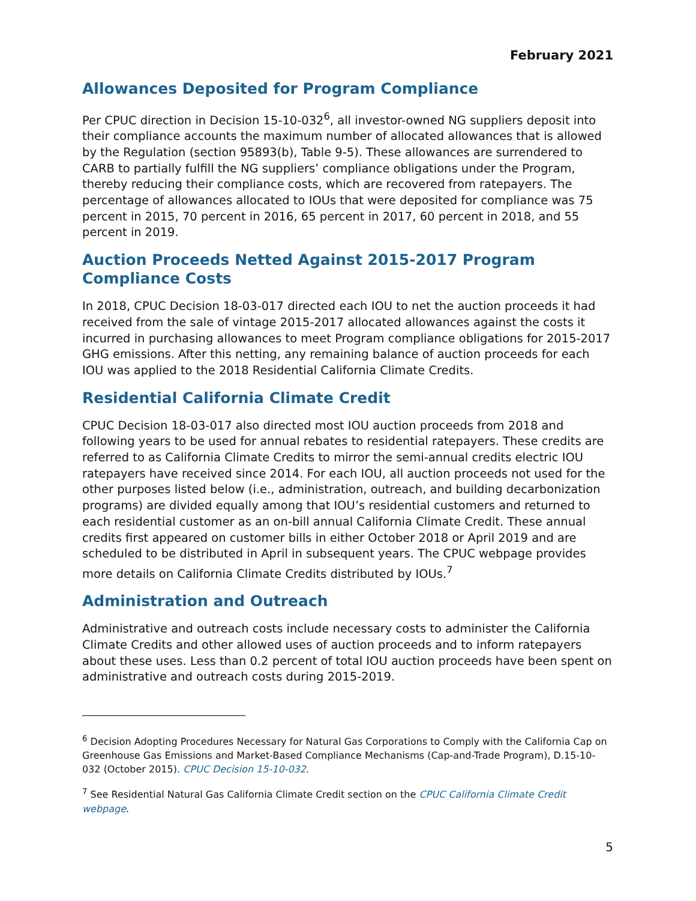February 2021
Allowances Deposited for Program Compliance
Per CPUC direction in Decision 15-10-032<sup>6</sup>, all investor-owned NG suppliers deposit into their compliance accounts the maximum number of allocated allowances that is allowed by the Regulation (section 95893(b), Table 9-5). These allowances are surrendered to CARB to partially fulfill the NG suppliers’ compliance obligations under the Program, thereby reducing their compliance costs, which are recovered from ratepayers. The percentage of allowances allocated to IOUs that were deposited for compliance was 75 percent in 2015, 70 percent in 2016, 65 percent in 2017, 60 percent in 2018, and 55 percent in 2019.
Auction Proceeds Netted Against 2015-2017 Program Compliance Costs
In 2018, CPUC Decision 18-03-017 directed each IOU to net the auction proceeds it had received from the sale of vintage 2015-2017 allocated allowances against the costs it incurred in purchasing allowances to meet Program compliance obligations for 2015-2017 GHG emissions. After this netting, any remaining balance of auction proceeds for each IOU was applied to the 2018 Residential California Climate Credits.
Residential California Climate Credit
CPUC Decision 18-03-017 also directed most IOU auction proceeds from 2018 and following years to be used for annual rebates to residential ratepayers. These credits are referred to as California Climate Credits to mirror the semi-annual credits electric IOU ratepayers have received since 2014. For each IOU, all auction proceeds not used for the other purposes listed below (i.e., administration, outreach, and building decarbonization programs) are divided equally among that IOU’s residential customers and returned to each residential customer as an on-bill annual California Climate Credit. These annual credits first appeared on customer bills in either October 2018 or April 2019 and are scheduled to be distributed in April in subsequent years. The CPUC webpage provides more details on California Climate Credits distributed by IOUs.<sup>7</sup>
Administration and Outreach
Administrative and outreach costs include necessary costs to administer the California Climate Credits and other allowed uses of auction proceeds and to inform ratepayers about these uses. Less than 0.2 percent of total IOU auction proceeds have been spent on administrative and outreach costs during 2015-2019.
<sup>6</sup> Decision Adopting Procedures Necessary for Natural Gas Corporations to Comply with the California Cap on Greenhouse Gas Emissions and Market-Based Compliance Mechanisms (Cap-and-Trade Program), D.15-10-032 (October 2015). CPUC Decision 15-10-032.
<sup>7</sup> See Residential Natural Gas California Climate Credit section on the CPUC California Climate Credit webpage.
5